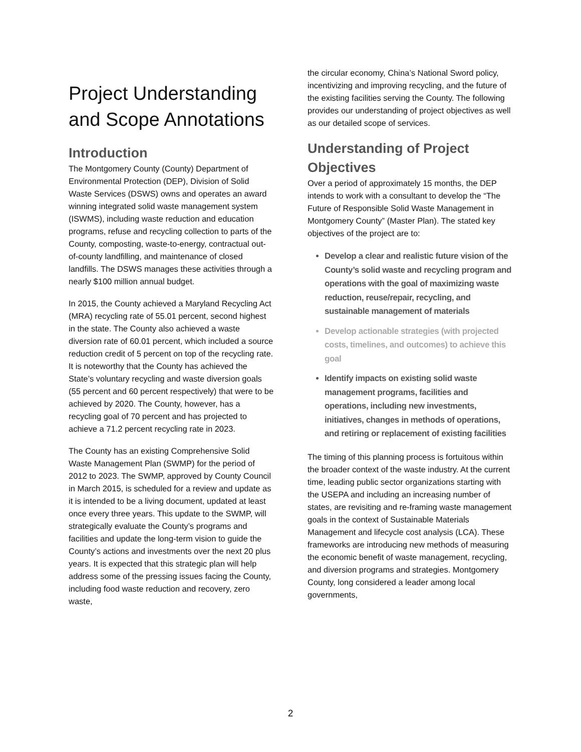Project Understanding and Scope Annotations
Introduction
The Montgomery County (County) Department of Environmental Protection (DEP), Division of Solid Waste Services (DSWS) owns and operates an award winning integrated solid waste management system (ISWMS), including waste reduction and education programs, refuse and recycling collection to parts of the County, composting, waste-to-energy, contractual out-of-county landfilling, and maintenance of closed landfills. The DSWS manages these activities through a nearly $100 million annual budget.
In 2015, the County achieved a Maryland Recycling Act (MRA) recycling rate of 55.01 percent, second highest in the state. The County also achieved a waste diversion rate of 60.01 percent, which included a source reduction credit of 5 percent on top of the recycling rate. It is noteworthy that the County has achieved the State’s voluntary recycling and waste diversion goals (55 percent and 60 percent respectively) that were to be achieved by 2020. The County, however, has a recycling goal of 70 percent and has projected to achieve a 71.2 percent recycling rate in 2023.
The County has an existing Comprehensive Solid Waste Management Plan (SWMP) for the period of 2012 to 2023. The SWMP, approved by County Council in March 2015, is scheduled for a review and update as it is intended to be a living document, updated at least once every three years. This update to the SWMP, will strategically evaluate the County’s programs and facilities and update the long-term vision to guide the County’s actions and investments over the next 20 plus years. It is expected that this strategic plan will help address some of the pressing issues facing the County, including food waste reduction and recovery, zero waste,
the circular economy, China’s National Sword policy, incentivizing and improving recycling, and the future of the existing facilities serving the County. The following provides our understanding of project objectives as well as our detailed scope of services.
Understanding of Project Objectives
Over a period of approximately 15 months, the DEP intends to work with a consultant to develop the “The Future of Responsible Solid Waste Management in Montgomery County” (Master Plan). The stated key objectives of the project are to:
Develop a clear and realistic future vision of the County’s solid waste and recycling program and operations with the goal of maximizing waste reduction, reuse/repair, recycling, and sustainable management of materials
Develop actionable strategies (with projected costs, timelines, and outcomes) to achieve this goal
Identify impacts on existing solid waste management programs, facilities and operations, including new investments, initiatives, changes in methods of operations, and retiring or replacement of existing facilities
The timing of this planning process is fortuitous within the broader context of the waste industry. At the current time, leading public sector organizations starting with the USEPA and including an increasing number of states, are revisiting and re-framing waste management goals in the context of Sustainable Materials Management and lifecycle cost analysis (LCA). These frameworks are introducing new methods of measuring the economic benefit of waste management, recycling, and diversion programs and strategies. Montgomery County, long considered a leader among local governments,
2